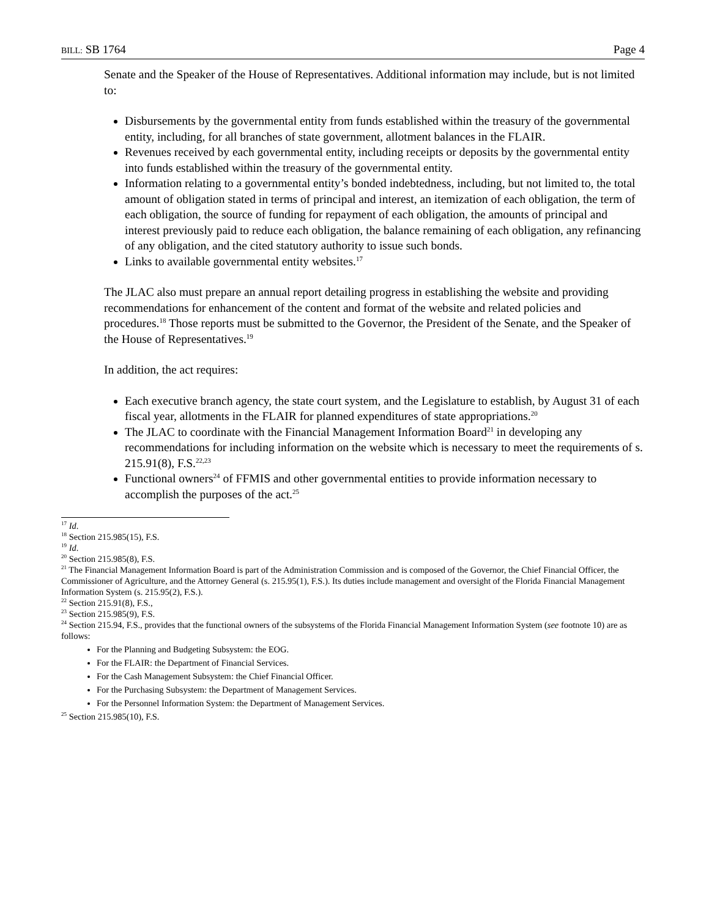BILL: SB 1764 Page 4
Senate and the Speaker of the House of Representatives. Additional information may include, but is not limited to:
Disbursements by the governmental entity from funds established within the treasury of the governmental entity, including, for all branches of state government, allotment balances in the FLAIR.
Revenues received by each governmental entity, including receipts or deposits by the governmental entity into funds established within the treasury of the governmental entity.
Information relating to a governmental entity’s bonded indebtedness, including, but not limited to, the total amount of obligation stated in terms of principal and interest, an itemization of each obligation, the term of each obligation, the source of funding for repayment of each obligation, the amounts of principal and interest previously paid to reduce each obligation, the balance remaining of each obligation, any refinancing of any obligation, and the cited statutory authority to issue such bonds.
Links to available governmental entity websites.<sup>17</sup>
The JLAC also must prepare an annual report detailing progress in establishing the website and providing recommendations for enhancement of the content and format of the website and related policies and procedures.<sup>18</sup> Those reports must be submitted to the Governor, the President of the Senate, and the Speaker of the House of Representatives.<sup>19</sup>
In addition, the act requires:
Each executive branch agency, the state court system, and the Legislature to establish, by August 31 of each fiscal year, allotments in the FLAIR for planned expenditures of state appropriations.<sup>20</sup>
The JLAC to coordinate with the Financial Management Information Board<sup>21</sup> in developing any recommendations for including information on the website which is necessary to meet the requirements of s. 215.91(8), F.S.<sup>22,23</sup>
Functional owners<sup>24</sup> of FFMIS and other governmental entities to provide information necessary to accomplish the purposes of the act.<sup>25</sup>
<sup>17</sup> Id.
<sup>18</sup> Section 215.985(15), F.S.
<sup>19</sup> Id.
<sup>20</sup> Section 215.985(8), F.S.
<sup>21</sup> The Financial Management Information Board is part of the Administration Commission and is composed of the Governor, the Chief Financial Officer, the Commissioner of Agriculture, and the Attorney General (s. 215.95(1), F.S.). Its duties include management and oversight of the Florida Financial Management Information System (s. 215.95(2), F.S.).
<sup>22</sup> Section 215.91(8), F.S.,
<sup>23</sup> Section 215.985(9), F.S.
<sup>24</sup> Section 215.94, F.S., provides that the functional owners of the subsystems of the Florida Financial Management Information System (see footnote 10) are as follows:
For the Planning and Budgeting Subsystem: the EOG.
For the FLAIR: the Department of Financial Services.
For the Cash Management Subsystem: the Chief Financial Officer.
For the Purchasing Subsystem: the Department of Management Services.
For the Personnel Information System: the Department of Management Services.
<sup>25</sup> Section 215.985(10), F.S.